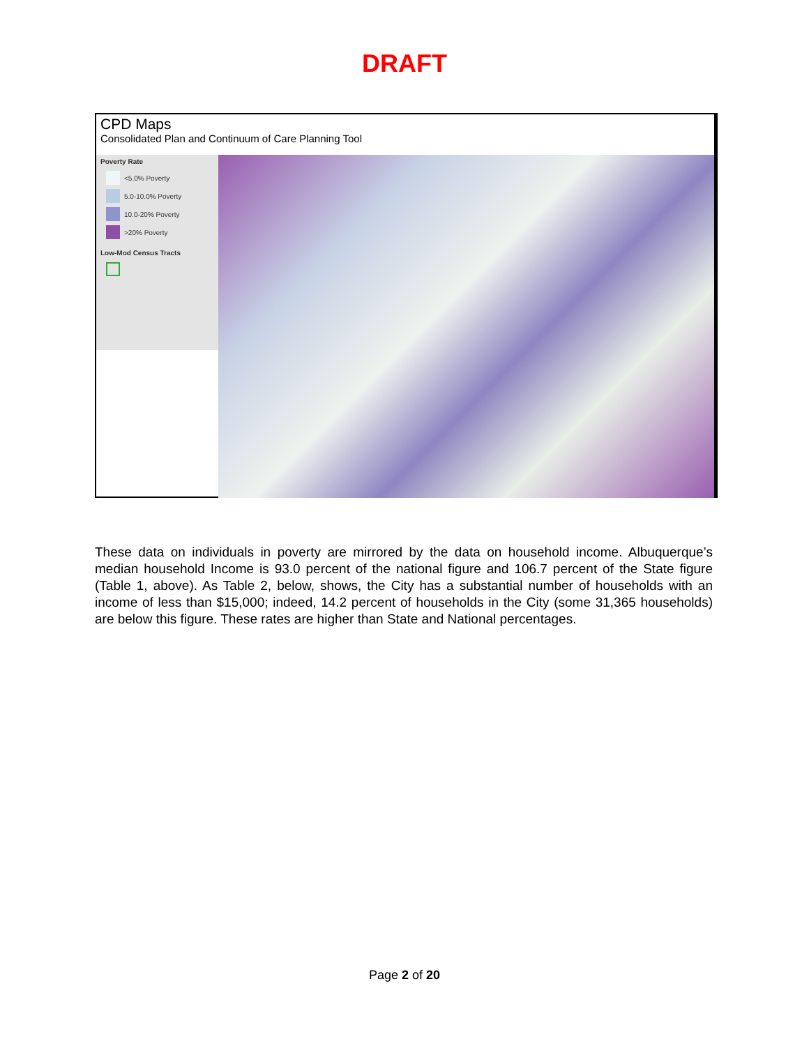DRAFT
CPD Maps
Consolidated Plan and Continuum of Care Planning Tool
Poverty Rate
<5.0% Poverty
5.0-10.0% Poverty
10.0-20% Poverty
>20% Poverty
Low-Mod Census Tracts
These data on individuals in poverty are mirrored by the data on household income. Albuquerque’s median household Income is 93.0 percent of the national figure and 106.7 percent of the State figure (Table 1, above). As Table 2, below, shows, the City has a substantial number of households with an income of less than $15,000; indeed, 14.2 percent of households in the City (some 31,365 households) are below this figure. These rates are higher than State and National percentages.
Page 2 of 20